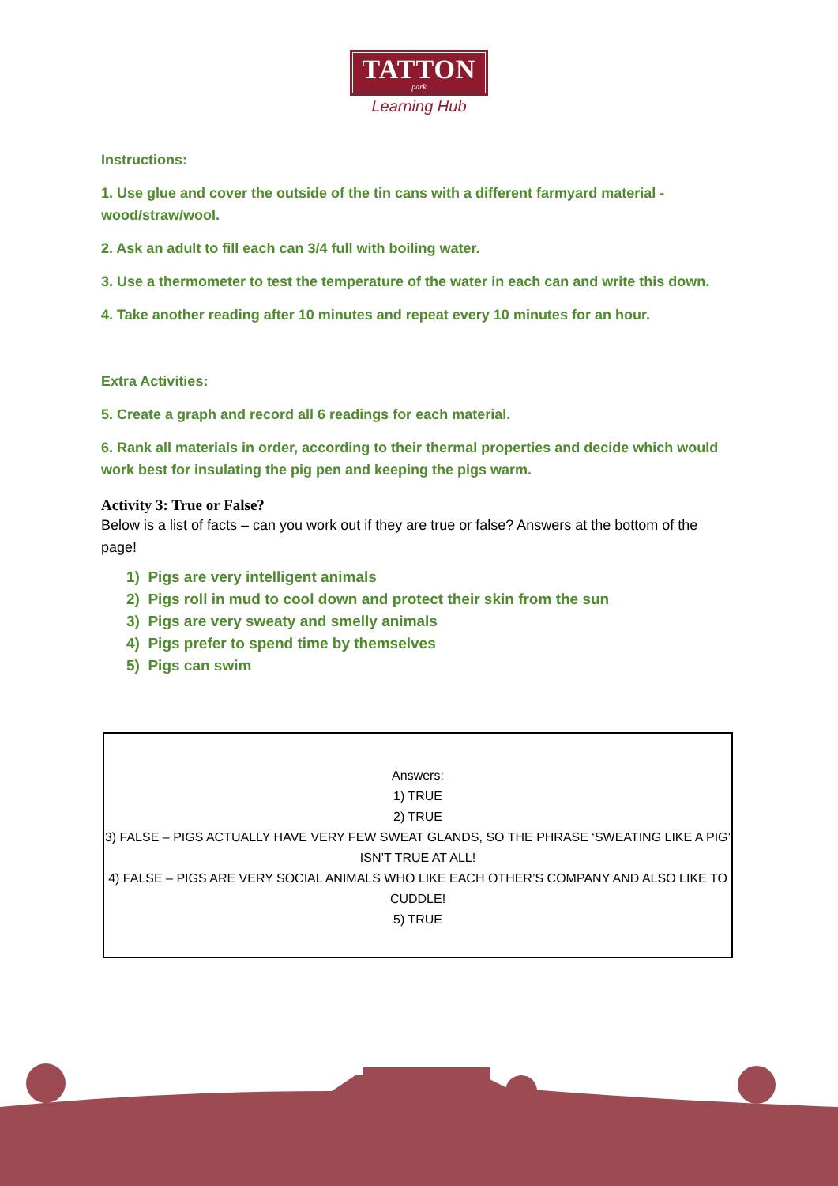TATTON park
Learning Hub
Instructions:
1. Use glue and cover the outside of the tin cans with a different farmyard material - wood/straw/wool.
2. Ask an adult to fill each can 3/4 full with boiling water.
3. Use a thermometer to test the temperature of the water in each can and write this down.
4. Take another reading after 10 minutes and repeat every 10 minutes for an hour.
Extra Activities:
5. Create a graph and record all 6 readings for each material.
6. Rank all materials in order, according to their thermal properties and decide which would work best for insulating the pig pen and keeping the pigs warm.
Activity 3: True or False?
Below is a list of facts – can you work out if they are true or false? Answers at the bottom of the page!
1) Pigs are very intelligent animals
2) Pigs roll in mud to cool down and protect their skin from the sun
3) Pigs are very sweaty and smelly animals
4) Pigs prefer to spend time by themselves
5) Pigs can swim
Answers:
1) TRUE
2) TRUE
3) FALSE – PIGS ACTUALLY HAVE VERY FEW SWEAT GLANDS, SO THE PHRASE ‘SWEATING LIKE A PIG’ ISN’T TRUE AT ALL!
4) FALSE – PIGS ARE VERY SOCIAL ANIMALS WHO LIKE EACH OTHER’S COMPANY AND ALSO LIKE TO CUDDLE!
5) TRUE